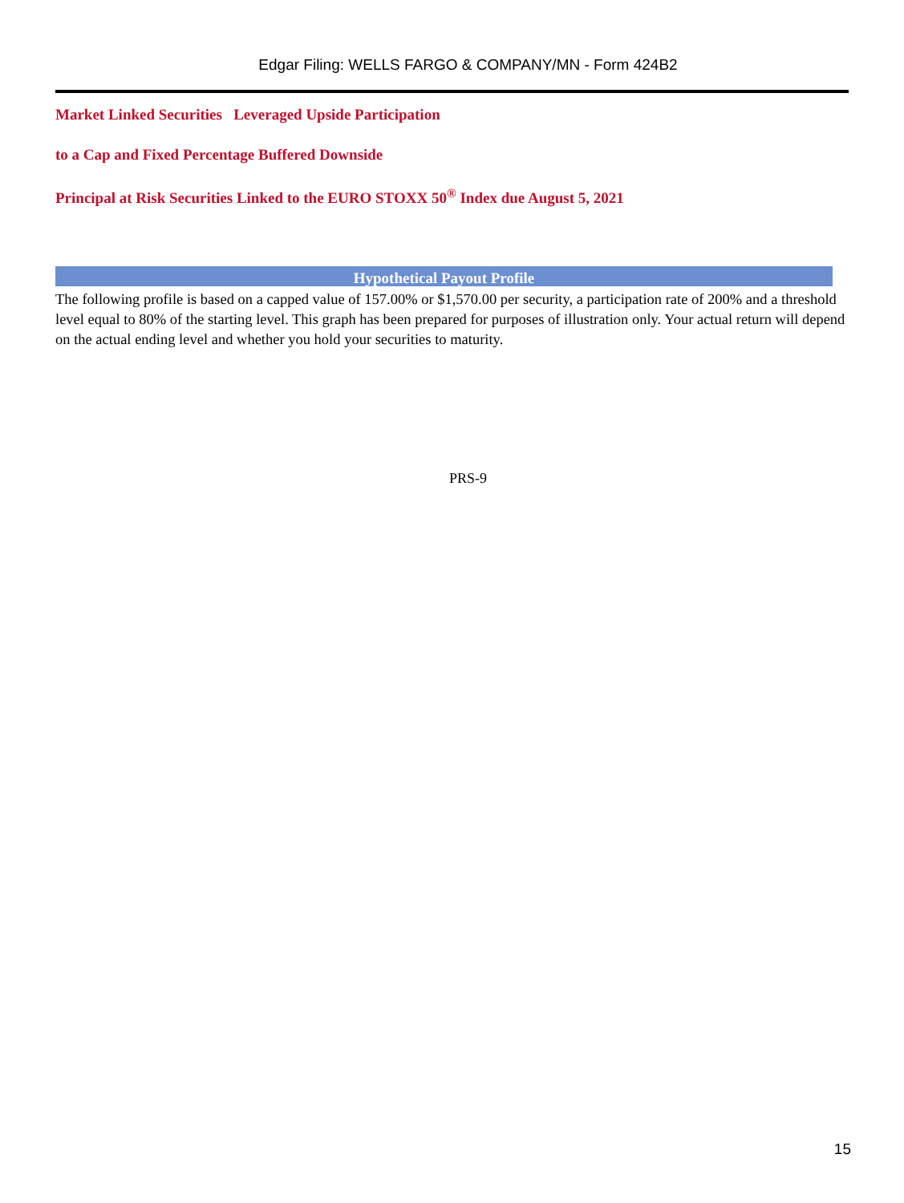Edgar Filing: WELLS FARGO & COMPANY/MN - Form 424B2
Market Linked Securities Leveraged Upside Participation
to a Cap and Fixed Percentage Buffered Downside
Principal at Risk Securities Linked to the EURO STOXX 50<sup>®</sup> Index due August 5, 2021
Hypothetical Payout Profile
The following profile is based on a capped value of 157.00% or $1,570.00 per security, a participation rate of 200% and a threshold level equal to 80% of the starting level. This graph has been prepared for purposes of illustration only. Your actual return will depend on the actual ending level and whether you hold your securities to maturity.
PRS-9
15